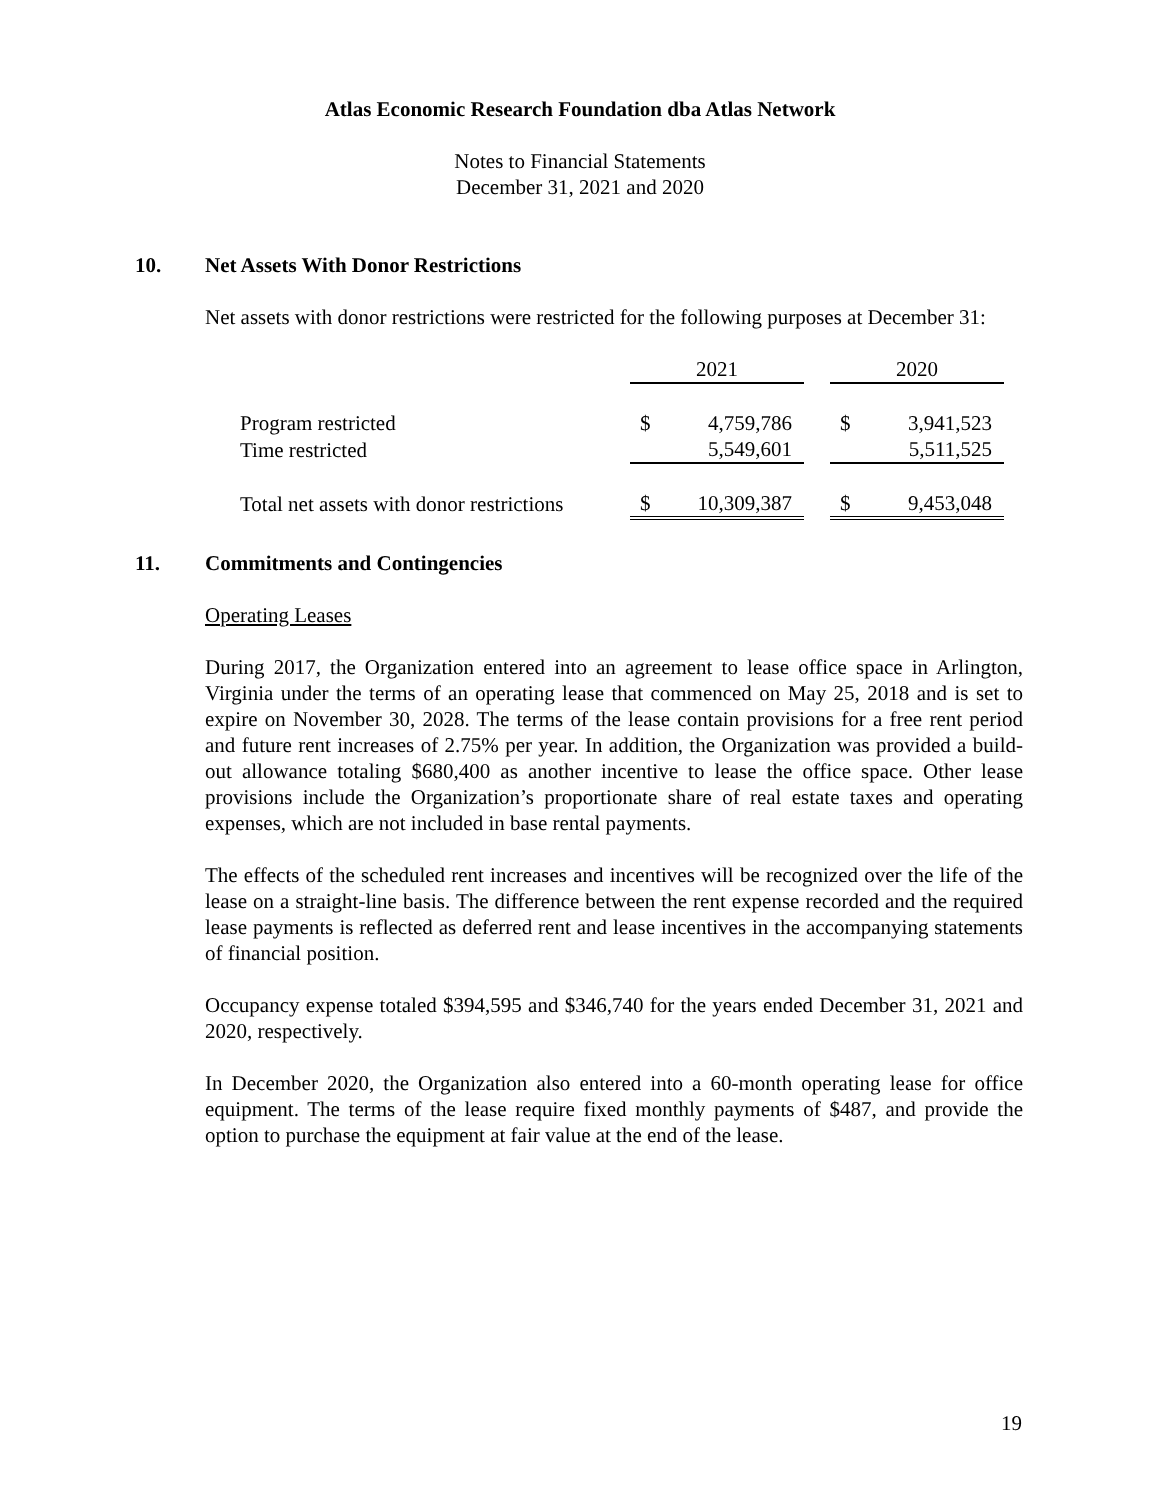Atlas Economic Research Foundation dba Atlas Network
Notes to Financial Statements
December 31, 2021 and 2020
10. Net Assets With Donor Restrictions
Net assets with donor restrictions were restricted for the following purposes at December 31:
| | 2021 | | | 2020 | |
| Program restricted | $ | 4,759,786 | | $ | 3,941,523 |
| Time restricted | | 5,549,601 | | | 5,511,525 |
| Total net assets with donor restrictions | $ | 10,309,387 | | $ | 9,453,048 |
11. Commitments and Contingencies
Operating Leases
During 2017, the Organization entered into an agreement to lease office space in Arlington, Virginia under the terms of an operating lease that commenced on May 25, 2018 and is set to expire on November 30, 2028. The terms of the lease contain provisions for a free rent period and future rent increases of 2.75% per year. In addition, the Organization was provided a build-out allowance totaling $680,400 as another incentive to lease the office space. Other lease provisions include the Organization’s proportionate share of real estate taxes and operating expenses, which are not included in base rental payments.
The effects of the scheduled rent increases and incentives will be recognized over the life of the lease on a straight-line basis. The difference between the rent expense recorded and the required lease payments is reflected as deferred rent and lease incentives in the accompanying statements of financial position.
Occupancy expense totaled $394,595 and $346,740 for the years ended December 31, 2021 and 2020, respectively.
In December 2020, the Organization also entered into a 60-month operating lease for office equipment. The terms of the lease require fixed monthly payments of $487, and provide the option to purchase the equipment at fair value at the end of the lease.
19